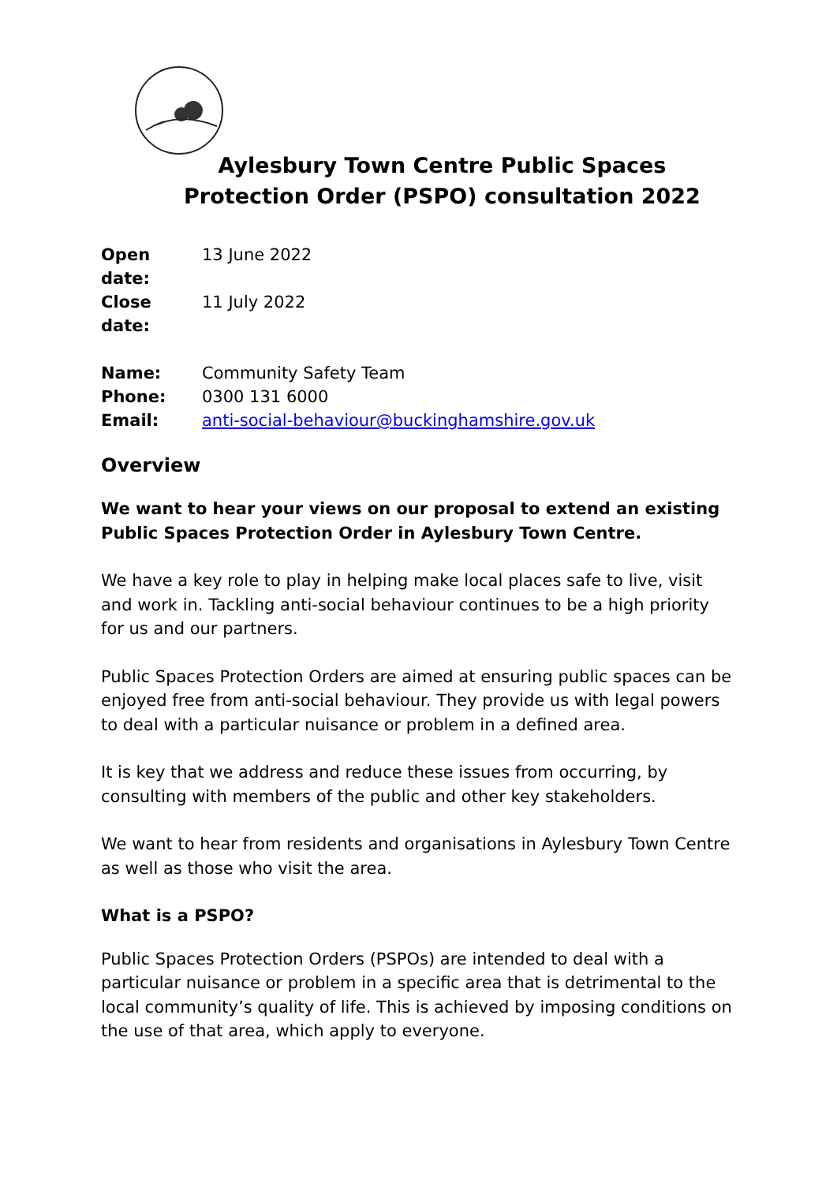Aylesbury Town Centre Public Spaces
Protection Order (PSPO) consultation 2022
Open date: 13 June 2022
Close date: 11 July 2022
Name: Community Safety Team
Phone: 0300 131 6000
Email: anti-social-behaviour@buckinghamshire.gov.uk
Overview
We want to hear your views on our proposal to extend an existing Public Spaces Protection Order in Aylesbury Town Centre.
We have a key role to play in helping make local places safe to live, visit and work in. Tackling anti-social behaviour continues to be a high priority for us and our partners.
Public Spaces Protection Orders are aimed at ensuring public spaces can be enjoyed free from anti-social behaviour. They provide us with legal powers to deal with a particular nuisance or problem in a defined area.
It is key that we address and reduce these issues from occurring, by consulting with members of the public and other key stakeholders.
We want to hear from residents and organisations in Aylesbury Town Centre as well as those who visit the area.
What is a PSPO?
Public Spaces Protection Orders (PSPOs) are intended to deal with a particular nuisance or problem in a specific area that is detrimental to the local community’s quality of life. This is achieved by imposing conditions on the use of that area, which apply to everyone.